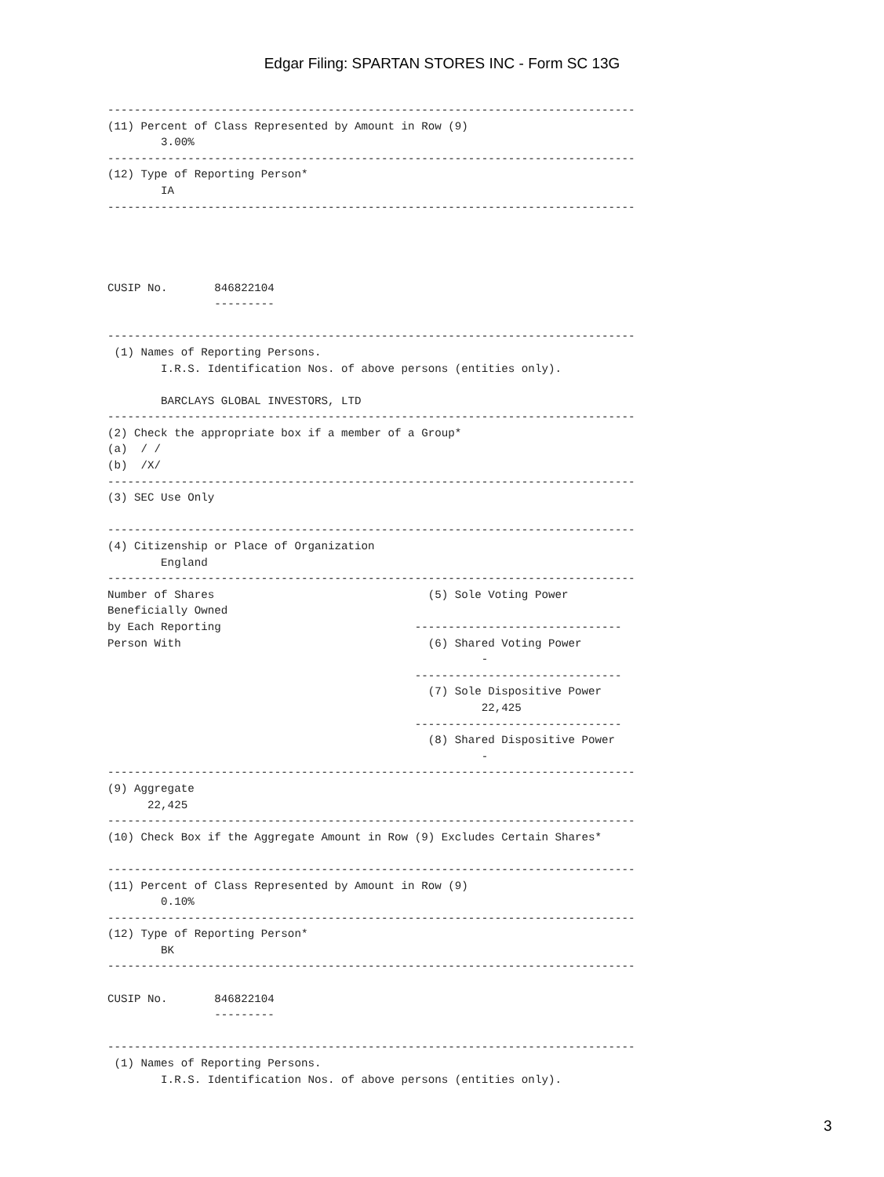Edgar Filing: SPARTAN STORES INC - Form SC 13G
-------------------------------------------------------------------------------
(11) Percent of Class Represented by Amount in Row (9)
        3.00%
-------------------------------------------------------------------------------
(12) Type of Reporting Person*
        IA
-------------------------------------------------------------------------------




CUSIP No.       846822104
                ---------

-------------------------------------------------------------------------------
 (1) Names of Reporting Persons.
        I.R.S. Identification Nos. of above persons (entities only).

        BARCLAYS GLOBAL INVESTORS, LTD
-------------------------------------------------------------------------------
(2) Check the appropriate box if a member of a Group*
(a)  / /
(b)  /X/
-------------------------------------------------------------------------------
(3) SEC Use Only

-------------------------------------------------------------------------------
(4) Citizenship or Place of Organization
        England
-------------------------------------------------------------------------------
Number of Shares                                (5) Sole Voting Power
Beneficially Owned
by Each Reporting                             -------------------------------
Person With                                     (6) Shared Voting Power
                                                        -
                                              -------------------------------
                                                (7) Sole Dispositive Power
                                                        22,425
                                              -------------------------------
                                                (8) Shared Dispositive Power
                                                        -
-------------------------------------------------------------------------------
(9) Aggregate
      22,425
-------------------------------------------------------------------------------
(10) Check Box if the Aggregate Amount in Row (9) Excludes Certain Shares*

-------------------------------------------------------------------------------
(11) Percent of Class Represented by Amount in Row (9)
        0.10%
-------------------------------------------------------------------------------
(12) Type of Reporting Person*
        BK
-------------------------------------------------------------------------------

CUSIP No.       846822104
                ---------

-------------------------------------------------------------------------------
 (1) Names of Reporting Persons.
        I.R.S. Identification Nos. of above persons (entities only).
3